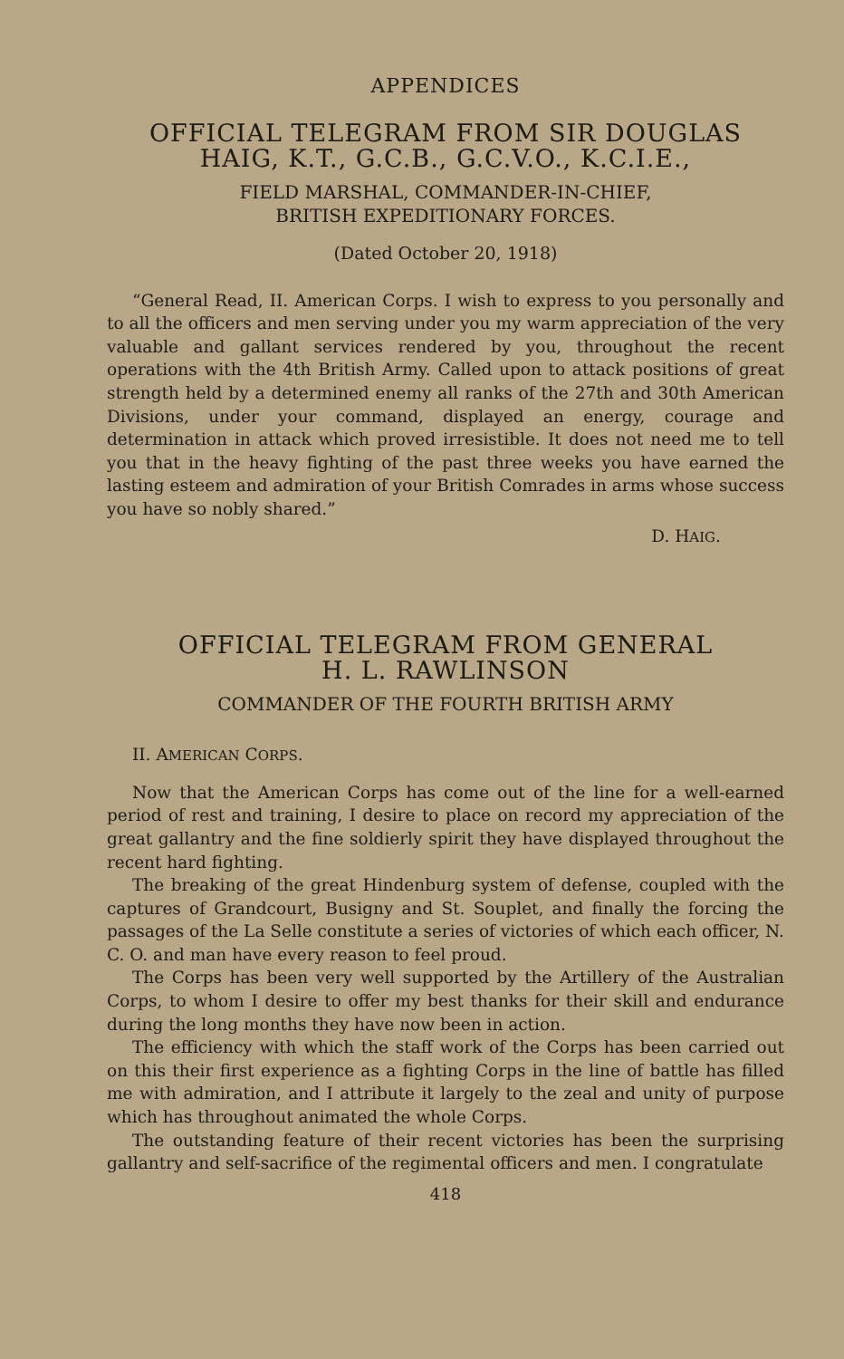APPENDICES
OFFICIAL TELEGRAM FROM SIR DOUGLAS
HAIG, K.T., G.C.B., G.C.V.O., K.C.I.E.,
FIELD MARSHAL, COMMANDER-IN-CHIEF,
BRITISH EXPEDITIONARY FORCES.
(Dated October 20, 1918)
“General Read, II. American Corps. I wish to express to you personally and to all the officers and men serving under you my warm appreciation of the very valuable and gallant services rendered by you, throughout the recent operations with the 4th British Army. Called upon to attack positions of great strength held by a determined enemy all ranks of the 27th and 30th American Divisions, under your command, displayed an energy, courage and determination in attack which proved irresistible. It does not need me to tell you that in the heavy fighting of the past three weeks you have earned the lasting esteem and admiration of your British Comrades in arms whose success you have so nobly shared.”
D. HAIG.
OFFICIAL TELEGRAM FROM GENERAL
H. L. RAWLINSON
COMMANDER OF THE FOURTH BRITISH ARMY
II. AMERICAN CORPS.
Now that the American Corps has come out of the line for a well-earned period of rest and training, I desire to place on record my appreciation of the great gallantry and the fine soldierly spirit they have displayed throughout the recent hard fighting.
The breaking of the great Hindenburg system of defense, coupled with the captures of Grandcourt, Busigny and St. Souplet, and finally the forcing the passages of the La Selle constitute a series of victories of which each officer, N. C. O. and man have every reason to feel proud.
The Corps has been very well supported by the Artillery of the Australian Corps, to whom I desire to offer my best thanks for their skill and endurance during the long months they have now been in action.
The efficiency with which the staff work of the Corps has been carried out on this their first experience as a fighting Corps in the line of battle has filled me with admiration, and I attribute it largely to the zeal and unity of purpose which has throughout animated the whole Corps.
The outstanding feature of their recent victories has been the surprising gallantry and self-sacrifice of the regimental officers and men. I congratulate
418